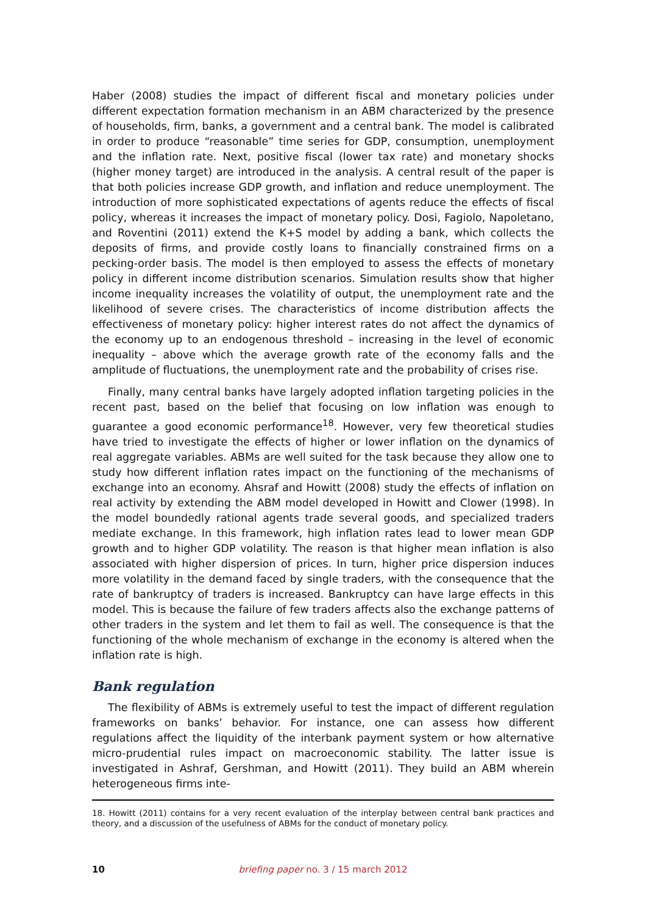Haber (2008) studies the impact of different fiscal and monetary policies under different expectation formation mechanism in an ABM characterized by the presence of households, firm, banks, a government and a central bank. The model is calibrated in order to produce “reasonable” time series for GDP, consumption, unemployment and the inflation rate. Next, positive fiscal (lower tax rate) and monetary shocks (higher money target) are introduced in the analysis. A central result of the paper is that both policies increase GDP growth, and inflation and reduce unemployment. The introduction of more sophisticated expectations of agents reduce the effects of fiscal policy, whereas it increases the impact of monetary policy. Dosi, Fagiolo, Napoletano, and Roventini (2011) extend the K+S model by adding a bank, which collects the deposits of firms, and provide costly loans to financially constrained firms on a pecking-order basis. The model is then employed to assess the effects of monetary policy in different income distribution scenarios. Simulation results show that higher income inequality increases the volatility of output, the unemployment rate and the likelihood of severe crises. The characteristics of income distribution affects the effectiveness of monetary policy: higher interest rates do not affect the dynamics of the economy up to an endogenous threshold – increasing in the level of economic inequality – above which the average growth rate of the economy falls and the amplitude of fluctuations, the unemployment rate and the probability of crises rise.
Finally, many central banks have largely adopted inflation targeting policies in the recent past, based on the belief that focusing on low inflation was enough to guarantee a good economic performance<sup>18</sup>. However, very few theoretical studies have tried to investigate the effects of higher or lower inflation on the dynamics of real aggregate variables. ABMs are well suited for the task because they allow one to study how different inflation rates impact on the functioning of the mechanisms of exchange into an economy. Ahsraf and Howitt (2008) study the effects of inflation on real activity by extending the ABM model developed in Howitt and Clower (1998). In the model boundedly rational agents trade several goods, and specialized traders mediate exchange. In this framework, high inflation rates lead to lower mean GDP growth and to higher GDP volatility. The reason is that higher mean inflation is also associated with higher dispersion of prices. In turn, higher price dispersion induces more volatility in the demand faced by single traders, with the consequence that the rate of bankruptcy of traders is increased. Bankruptcy can have large effects in this model. This is because the failure of few traders affects also the exchange patterns of other traders in the system and let them to fail as well. The consequence is that the functioning of the whole mechanism of exchange in the economy is altered when the inflation rate is high.
Bank regulation
The flexibility of ABMs is extremely useful to test the impact of different regulation frameworks on banks’ behavior. For instance, one can assess how different regulations affect the liquidity of the interbank payment system or how alternative micro-prudential rules impact on macroeconomic stability. The latter issue is investigated in Ashraf, Gershman, and Howitt (2011). They build an ABM wherein heterogeneous firms inte-
18. Howitt (2011) contains for a very recent evaluation of the interplay between central bank practices and theory, and a discussion of the usefulness of ABMs for the conduct of monetary policy.
10
briefing paper no. 3 / 15 march 2012